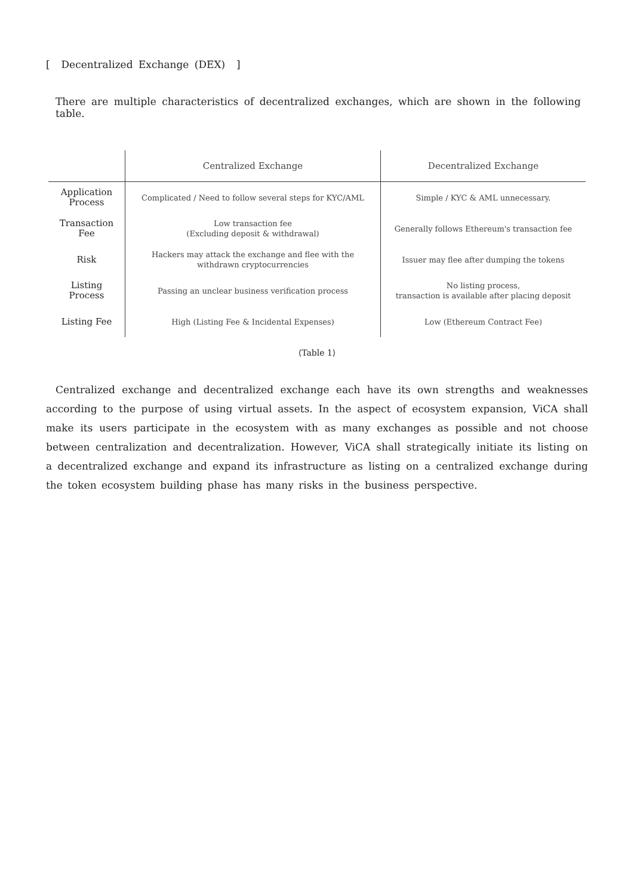[ Decentralized Exchange (DEX) ]
There are multiple characteristics of decentralized exchanges, which are shown in the following table.
| | Centralized Exchange | Decentralized Exchange |
| --- | --- | --- |
| Application Process | Complicated / Need to follow several steps for KYC/AML | Simple / KYC & AML unnecessary. |
| Transaction Fee | Low transaction fee (Excluding deposit & withdrawal) | Generally follows Ethereum's transaction fee |
| Risk | Hackers may attack the exchange and flee with the withdrawn cryptocurrencies | Issuer may flee after dumping the tokens |
| Listing Process | Passing an unclear business verification process | No listing process, transaction is available after placing deposit |
| Listing Fee | High (Listing Fee & Incidental Expenses) | Low (Ethereum Contract Fee) |
⟨Table 1⟩
Centralized exchange and decentralized exchange each have its own strengths and weaknesses according to the purpose of using virtual assets. In the aspect of ecosystem expansion, ViCA shall make its users participate in the ecosystem with as many exchanges as possible and not choose between centralization and decentralization. However, ViCA shall strategically initiate its listing on a decentralized exchange and expand its infrastructure as listing on a centralized exchange during the token ecosystem building phase has many risks in the business perspective.